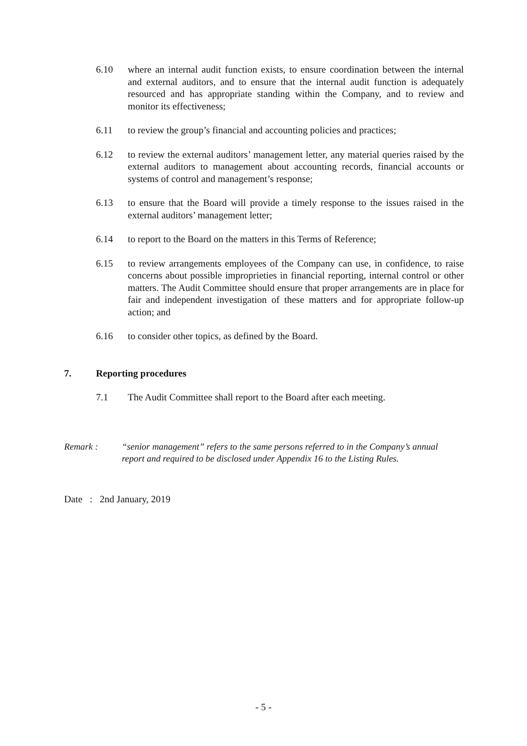6.10 where an internal audit function exists, to ensure coordination between the internal and external auditors, and to ensure that the internal audit function is adequately resourced and has appropriate standing within the Company, and to review and monitor its effectiveness;
6.11 to review the group’s financial and accounting policies and practices;
6.12 to review the external auditors’ management letter, any material queries raised by the external auditors to management about accounting records, financial accounts or systems of control and management’s response;
6.13 to ensure that the Board will provide a timely response to the issues raised in the external auditors’ management letter;
6.14 to report to the Board on the matters in this Terms of Reference;
6.15 to review arrangements employees of the Company can use, in confidence, to raise concerns about possible improprieties in financial reporting, internal control or other matters. The Audit Committee should ensure that proper arrangements are in place for fair and independent investigation of these matters and for appropriate follow-up action; and
6.16 to consider other topics, as defined by the Board.
7. Reporting procedures
7.1 The Audit Committee shall report to the Board after each meeting.
Remark : “senior management” refers to the same persons referred to in the Company’s annual report and required to be disclosed under Appendix 16 to the Listing Rules.
Date : 2nd January, 2019
- 5 -